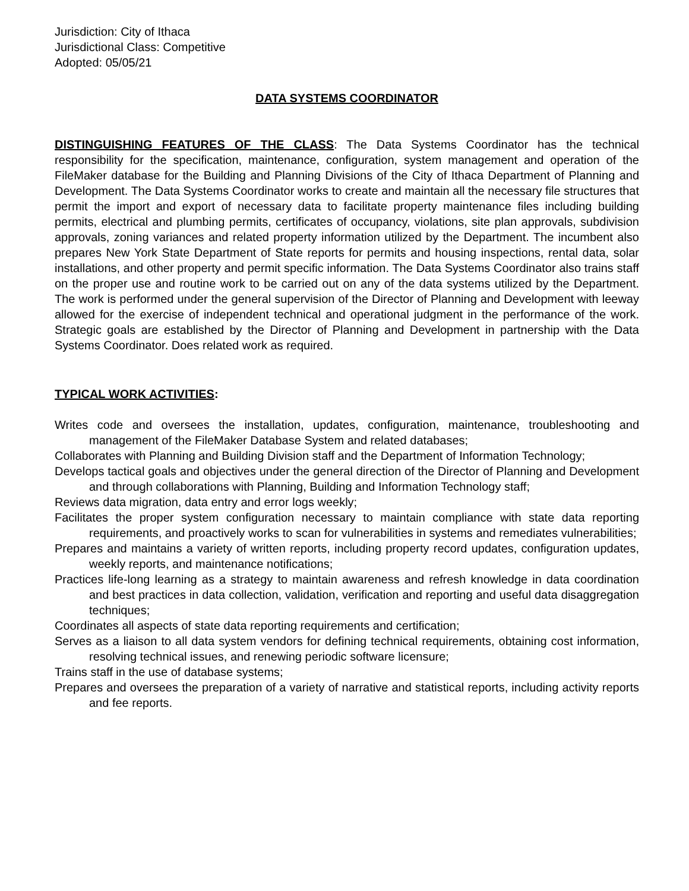Jurisdiction: City of Ithaca
Jurisdictional Class: Competitive
Adopted: 05/05/21
DATA SYSTEMS COORDINATOR
DISTINGUISHING FEATURES OF THE CLASS: The Data Systems Coordinator has the technical responsibility for the specification, maintenance, configuration, system management and operation of the FileMaker database for the Building and Planning Divisions of the City of Ithaca Department of Planning and Development. The Data Systems Coordinator works to create and maintain all the necessary file structures that permit the import and export of necessary data to facilitate property maintenance files including building permits, electrical and plumbing permits, certificates of occupancy, violations, site plan approvals, subdivision approvals, zoning variances and related property information utilized by the Department. The incumbent also prepares New York State Department of State reports for permits and housing inspections, rental data, solar installations, and other property and permit specific information. The Data Systems Coordinator also trains staff on the proper use and routine work to be carried out on any of the data systems utilized by the Department. The work is performed under the general supervision of the Director of Planning and Development with leeway allowed for the exercise of independent technical and operational judgment in the performance of the work. Strategic goals are established by the Director of Planning and Development in partnership with the Data Systems Coordinator. Does related work as required.
TYPICAL WORK ACTIVITIES:
Writes code and oversees the installation, updates, configuration, maintenance, troubleshooting and management of the FileMaker Database System and related databases;
Collaborates with Planning and Building Division staff and the Department of Information Technology;
Develops tactical goals and objectives under the general direction of the Director of Planning and Development and through collaborations with Planning, Building and Information Technology staff;
Reviews data migration, data entry and error logs weekly;
Facilitates the proper system configuration necessary to maintain compliance with state data reporting requirements, and proactively works to scan for vulnerabilities in systems and remediates vulnerabilities;
Prepares and maintains a variety of written reports, including property record updates, configuration updates, weekly reports, and maintenance notifications;
Practices life-long learning as a strategy to maintain awareness and refresh knowledge in data coordination and best practices in data collection, validation, verification and reporting and useful data disaggregation techniques;
Coordinates all aspects of state data reporting requirements and certification;
Serves as a liaison to all data system vendors for defining technical requirements, obtaining cost information, resolving technical issues, and renewing periodic software licensure;
Trains staff in the use of database systems;
Prepares and oversees the preparation of a variety of narrative and statistical reports, including activity reports and fee reports.